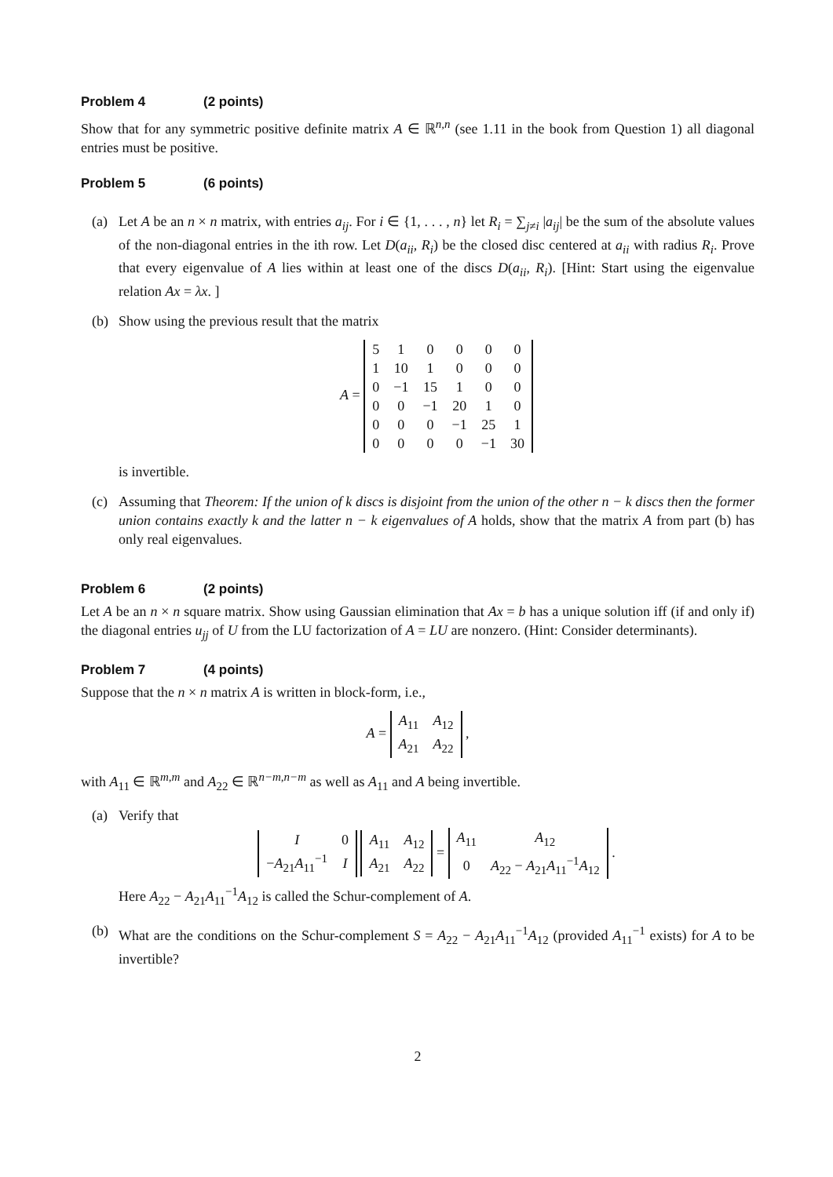Problem 4 (2 points)
Show that for any symmetric positive definite matrix A ∈ ℝ<sup>n,n</sup> (see 1.11 in the book from Question 1) all diagonal entries must be positive.
Problem 5 (6 points)
(a) Let A be an n × n matrix, with entries a<sub>ij</sub>. For i ∈ {1, . . . , n} let R<sub>i</sub> = ∑<sub>j≠i</sub> |a<sub>ij</sub>| be the sum of the absolute values of the non-diagonal entries in the ith row. Let D(a<sub>ii</sub>, R<sub>i</sub>) be the closed disc centered at a<sub>ii</sub> with radius R<sub>i</sub>. Prove that every eigenvalue of A lies within at least one of the discs D(a<sub>ii</sub>, R<sub>i</sub>). [Hint: Start using the eigenvalue relation Ax = λx. ]
(b) Show using the previous result that the matrix
A =
| 5 | 1 | 0 | 0 | 0 | 0 |
| 1 | 10 | 1 | 0 | 0 | 0 |
| 0 | −1 | 15 | 1 | 0 | 0 |
| 0 | 0 | −1 | 20 | 1 | 0 |
| 0 | 0 | 0 | −1 | 25 | 1 |
| 0 | 0 | 0 | 0 | −1 | 30 |
is invertible.
(c) Assuming that Theorem: If the union of k discs is disjoint from the union of the other n − k discs then the former union contains exactly k and the latter n − k eigenvalues of A holds, show that the matrix A from part (b) has only real eigenvalues.
Problem 6 (2 points)
Let A be an n × n square matrix. Show using Gaussian elimination that Ax = b has a unique solution iff (if and only if) the diagonal entries u<sub>jj</sub> of U from the LU factorization of A = LU are nonzero. (Hint: Consider determinants).
Problem 7 (4 points)
Suppose that the n × n matrix A is written in block-form, i.e.,
A =
| A<sub>11</sub> | A<sub>12</sub> |
| A<sub>21</sub> | A<sub>22</sub> |
,
with A<sub>11</sub> ∈ ℝ<sup>m,m</sup> and A<sub>22</sub> ∈ ℝ<sup>n−m,n−m</sup> as well as A<sub>11</sub> and A being invertible.
(a) Verify that
| I | 0 |
| − A<sub>21</sub> A<sub>11</sub><sup>−1</sup> | I |
| A<sub>11</sub> | A<sub>12</sub> |
| A<sub>21</sub> | A<sub>22</sub> |
=
| A<sub>11</sub> | A<sub>12</sub> |
| 0 | A<sub>22</sub> − A<sub>21</sub> A<sub>11</sub><sup>−1</sup> A<sub>12</sub> |
.
Here A<sub>22</sub> − A<sub>21</sub>A<sub>11</sub><sup>−1</sup>A<sub>12</sub> is called the Schur-complement of A.
(b) What are the conditions on the Schur-complement S = A<sub>22</sub> − A<sub>21</sub>A<sub>11</sub><sup>−1</sup>A<sub>12</sub> (provided A<sub>11</sub><sup>−1</sup> exists) for A to be invertible?
2